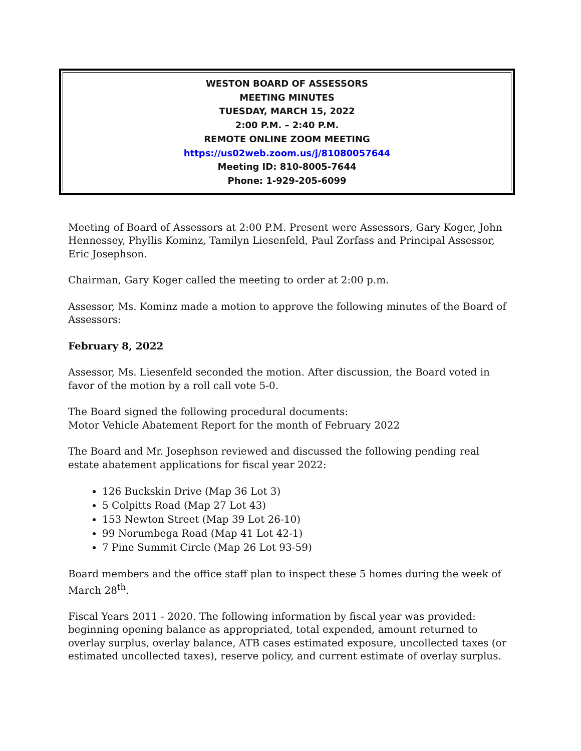WESTON BOARD OF ASSESSORS
MEETING MINUTES
TUESDAY, MARCH 15, 2022
2:00 P.M. – 2:40 P.M.
REMOTE ONLINE ZOOM MEETING
https://us02web.zoom.us/j/81080057644
Meeting ID: 810-8005-7644
Phone: 1-929-205-6099
Meeting of Board of Assessors at 2:00 P.M. Present were Assessors, Gary Koger, John Hennessey, Phyllis Kominz, Tamilyn Liesenfeld, Paul Zorfass and Principal Assessor, Eric Josephson.
Chairman, Gary Koger called the meeting to order at 2:00 p.m.
Assessor, Ms. Kominz made a motion to approve the following minutes of the Board of Assessors:
February 8, 2022
Assessor, Ms. Liesenfeld seconded the motion. After discussion, the Board voted in favor of the motion by a roll call vote 5-0.
The Board signed the following procedural documents:
Motor Vehicle Abatement Report for the month of February 2022
The Board and Mr. Josephson reviewed and discussed the following pending real estate abatement applications for fiscal year 2022:
126 Buckskin Drive (Map 36 Lot 3)
5 Colpitts Road (Map 27 Lot 43)
153 Newton Street (Map 39 Lot 26-10)
99 Norumbega Road (Map 41 Lot 42-1)
7 Pine Summit Circle (Map 26 Lot 93-59)
Board members and the office staff plan to inspect these 5 homes during the week of March 28<sup>th</sup>.
Fiscal Years 2011 - 2020. The following information by fiscal year was provided: beginning opening balance as appropriated, total expended, amount returned to overlay surplus, overlay balance, ATB cases estimated exposure, uncollected taxes (or estimated uncollected taxes), reserve policy, and current estimate of overlay surplus.